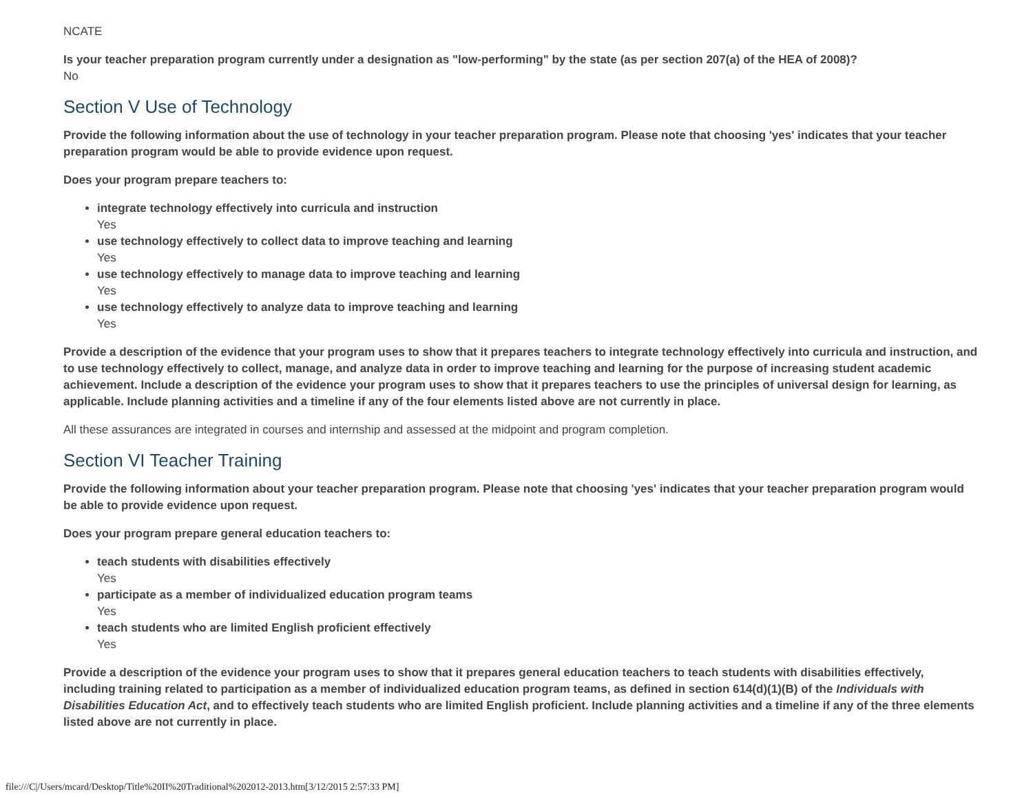NCATE
Is your teacher preparation program currently under a designation as "low-performing" by the state (as per section 207(a) of the HEA of 2008)?
No
Section V Use of Technology
Provide the following information about the use of technology in your teacher preparation program. Please note that choosing 'yes' indicates that your teacher preparation program would be able to provide evidence upon request.
Does your program prepare teachers to:
integrate technology effectively into curricula and instruction
Yes
use technology effectively to collect data to improve teaching and learning
Yes
use technology effectively to manage data to improve teaching and learning
Yes
use technology effectively to analyze data to improve teaching and learning
Yes
Provide a description of the evidence that your program uses to show that it prepares teachers to integrate technology effectively into curricula and instruction, and to use technology effectively to collect, manage, and analyze data in order to improve teaching and learning for the purpose of increasing student academic achievement. Include a description of the evidence your program uses to show that it prepares teachers to use the principles of universal design for learning, as applicable. Include planning activities and a timeline if any of the four elements listed above are not currently in place.
All these assurances are integrated in courses and internship and assessed at the midpoint and program completion.
Section VI Teacher Training
Provide the following information about your teacher preparation program. Please note that choosing 'yes' indicates that your teacher preparation program would be able to provide evidence upon request.
Does your program prepare general education teachers to:
teach students with disabilities effectively
Yes
participate as a member of individualized education program teams
Yes
teach students who are limited English proficient effectively
Yes
Provide a description of the evidence your program uses to show that it prepares general education teachers to teach students with disabilities effectively, including training related to participation as a member of individualized education program teams, as defined in section 614(d)(1)(B) of the Individuals with Disabilities Education Act, and to effectively teach students who are limited English proficient. Include planning activities and a timeline if any of the three elements listed above are not currently in place.
file:///C|/Users/mcard/Desktop/Title%20II%20Traditional%202012-2013.htm[3/12/2015 2:57:33 PM]